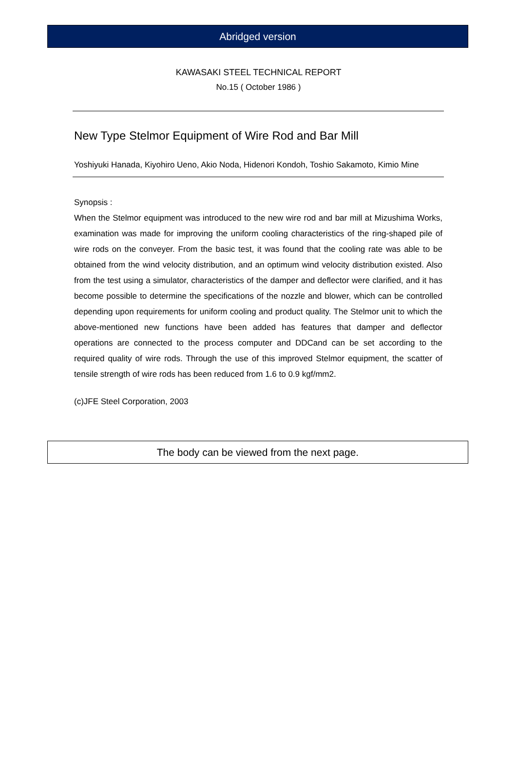Abridged version
KAWASAKI STEEL TECHNICAL REPORT
No.15 ( October 1986 )
New Type Stelmor Equipment of Wire Rod and Bar Mill
Yoshiyuki Hanada, Kiyohiro Ueno, Akio Noda, Hidenori Kondoh, Toshio Sakamoto, Kimio Mine
Synopsis :
When the Stelmor equipment was introduced to the new wire rod and bar mill at Mizushima Works, examination was made for improving the uniform cooling characteristics of the ring-shaped pile of wire rods on the conveyer. From the basic test, it was found that the cooling rate was able to be obtained from the wind velocity distribution, and an optimum wind velocity distribution existed. Also from the test using a simulator, characteristics of the damper and deflector were clarified, and it has become possible to determine the specifications of the nozzle and blower, which can be controlled depending upon requirements for uniform cooling and product quality. The Stelmor unit to which the above-mentioned new functions have been added has features that damper and deflector operations are connected to the process computer and DDCand can be set according to the required quality of wire rods. Through the use of this improved Stelmor equipment, the scatter of tensile strength of wire rods has been reduced from 1.6 to 0.9 kgf/mm2.
(c)JFE Steel Corporation, 2003
The body can be viewed from the next page.